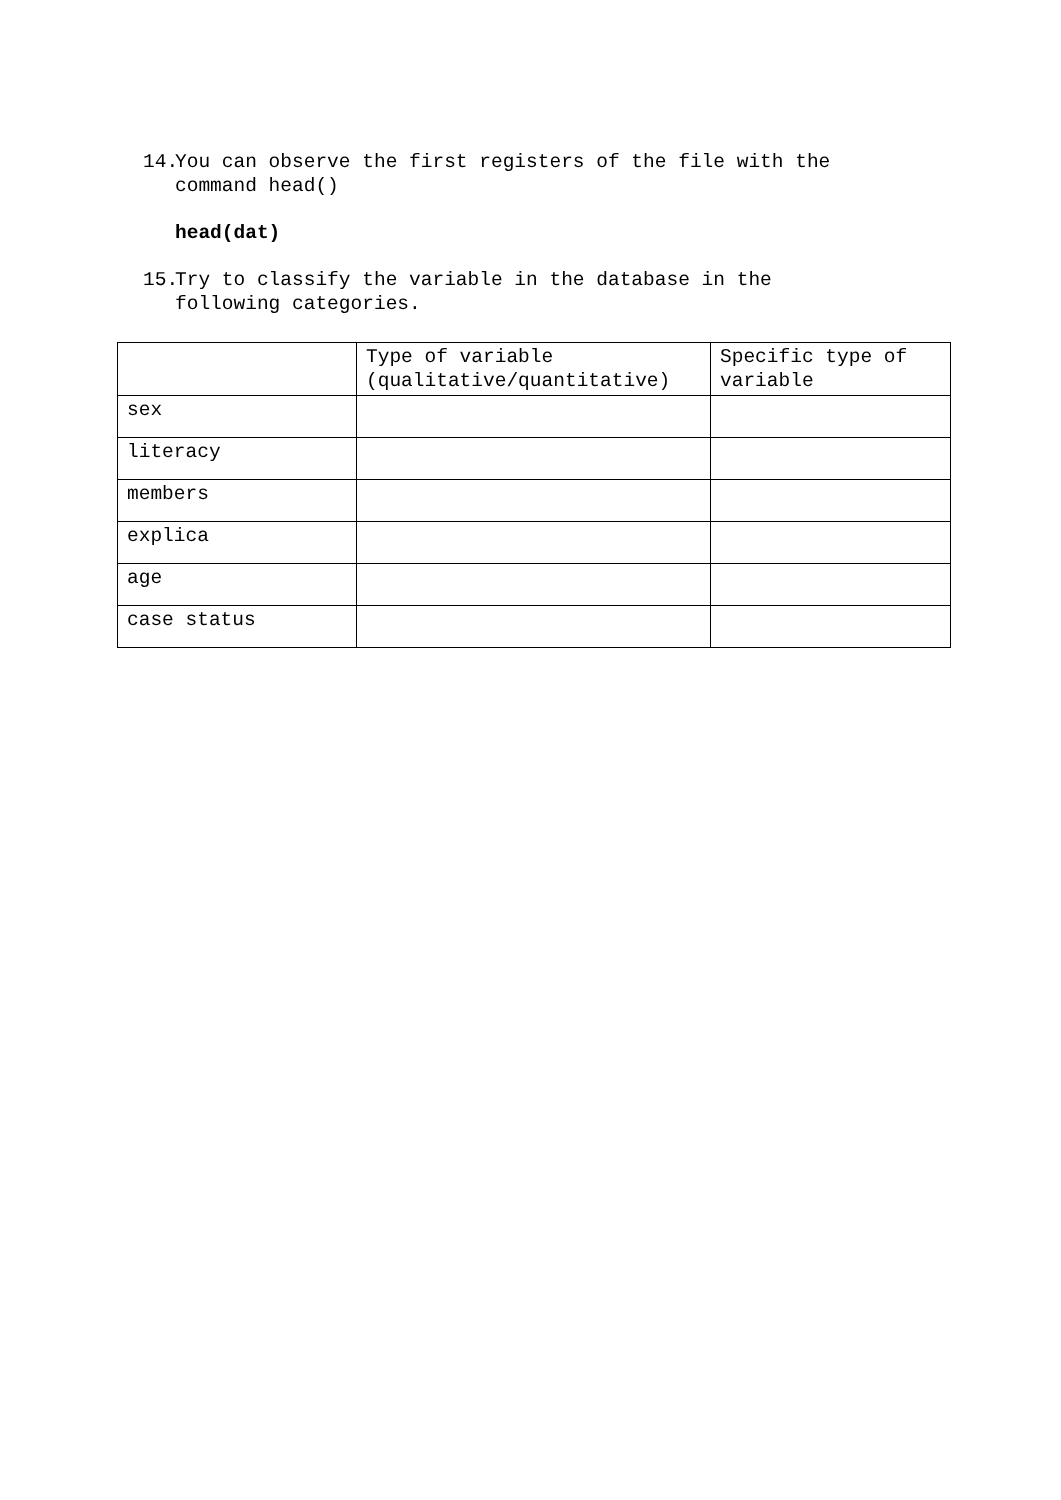14. You can observe the first registers of the file with the
command head()
head(dat)
15. Try to classify the variable in the database in the
following categories.
| | Type of variable (qualitative/quantitative) | Specific type of variable |
| sex | | |
| literacy | | |
| members | | |
| explica | | |
| age | | |
| case status | | |